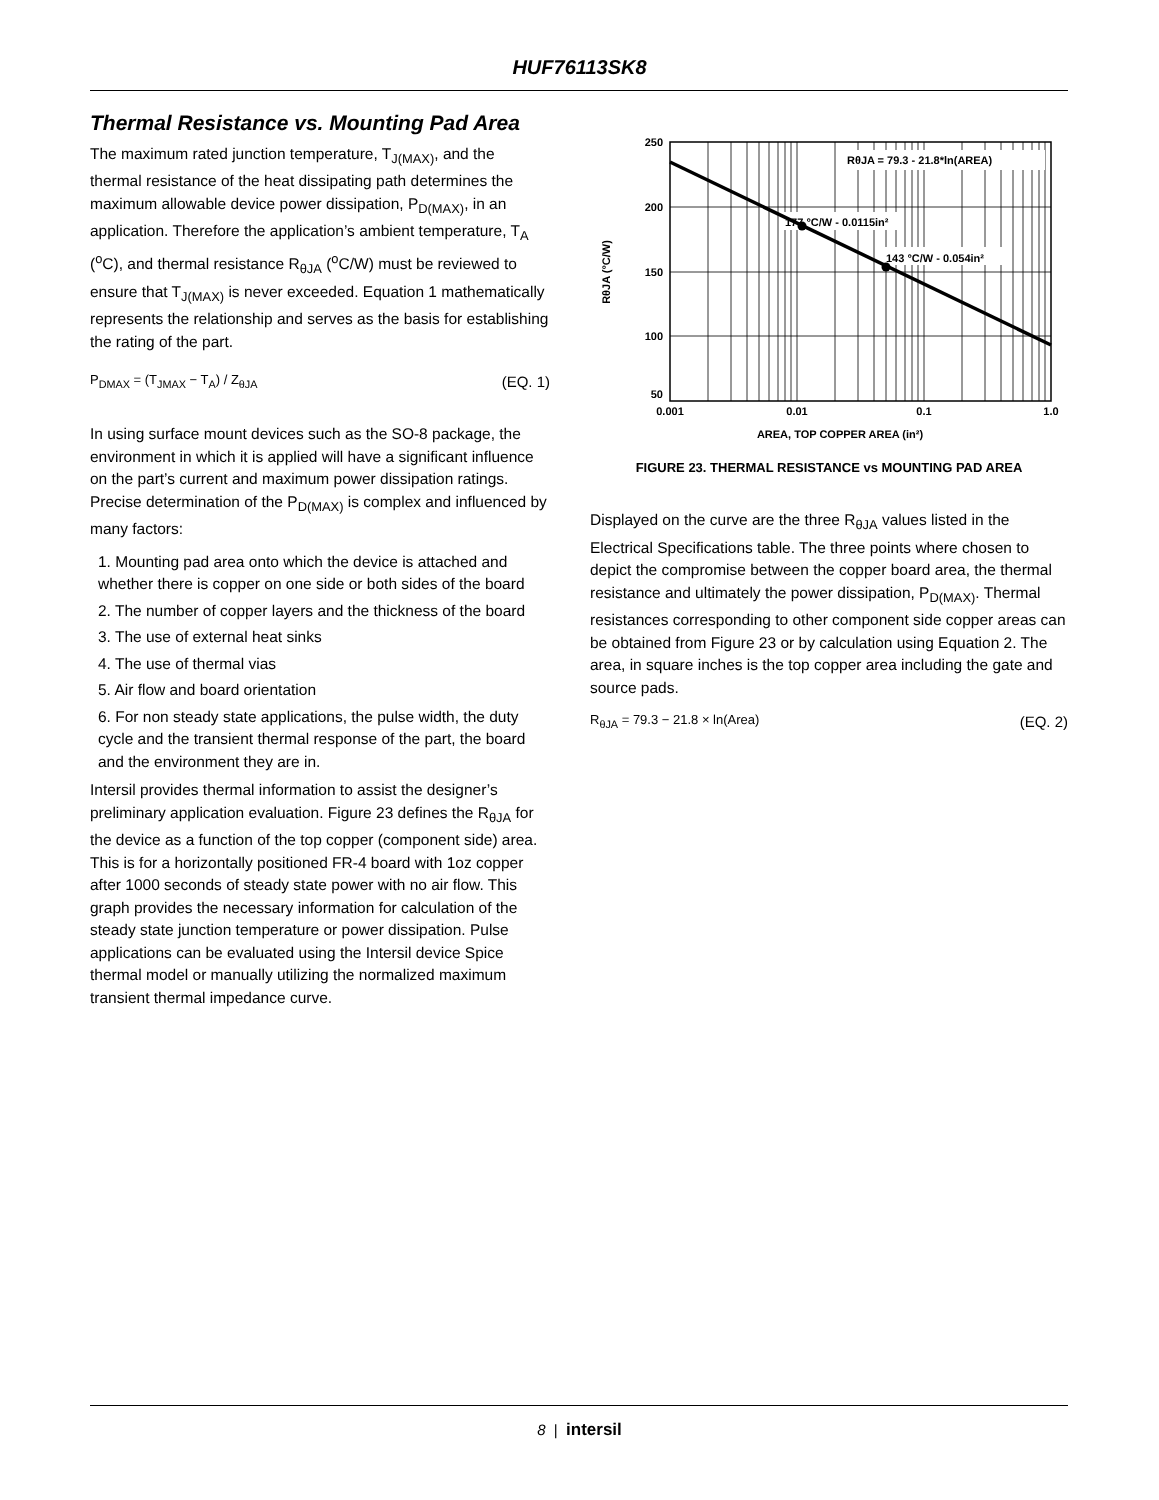HUF76113SK8
Thermal Resistance vs. Mounting Pad Area
The maximum rated junction temperature, T<sub>J(MAX)</sub>, and the thermal resistance of the heat dissipating path determines the maximum allowable device power dissipation, P<sub>D(MAX)</sub>, in an application. Therefore the application’s ambient temperature, T<sub>A</sub> (<sup>o</sup>C), and thermal resistance R<sub>θJA</sub> (<sup>o</sup>C/W) must be reviewed to ensure that T<sub>J(MAX)</sub> is never exceeded. Equation 1 mathematically represents the relationship and serves as the basis for establishing the rating of the part.
P<sub>DMAX</sub> = (T<sub>JMAX</sub> − T<sub>A</sub>) / Z<sub>θJA</sub> (EQ. 1)
In using surface mount devices such as the SO-8 package, the environment in which it is applied will have a significant influence on the part’s current and maximum power dissipation ratings. Precise determination of the P<sub>D(MAX)</sub> is complex and influenced by many factors:
1. Mounting pad area onto which the device is attached and whether there is copper on one side or both sides of the board
2. The number of copper layers and the thickness of the board
3. The use of external heat sinks
4. The use of thermal vias
5. Air flow and board orientation
6. For non steady state applications, the pulse width, the duty cycle and the transient thermal response of the part, the board and the environment they are in.
Intersil provides thermal information to assist the designer’s preliminary application evaluation. Figure 23 defines the R<sub>θJA</sub> for the device as a function of the top copper (component side) area. This is for a horizontally positioned FR-4 board with 1oz copper after 1000 seconds of steady state power with no air flow. This graph provides the necessary information for calculation of the steady state junction temperature or power dissipation. Pulse applications can be evaluated using the Intersil device Spice thermal model or manually utilizing the normalized maximum transient thermal impedance curve.
RθJA = 79.3 - 21.8*ln(AREA)
177 °C/W - 0.0115in²
143 °C/W - 0.054in²
250
200
150
100
50
0.001
0.01
0.1
1.0
AREA, TOP COPPER AREA (in²)
RθJA (°C/W)
FIGURE 23. THERMAL RESISTANCE vs MOUNTING PAD AREA
Displayed on the curve are the three R<sub>θJA</sub> values listed in the Electrical Specifications table. The three points where chosen to depict the compromise between the copper board area, the thermal resistance and ultimately the power dissipation, P<sub>D(MAX)</sub>. Thermal resistances corresponding to other component side copper areas can be obtained from Figure 23 or by calculation using Equation 2. The area, in square inches is the top copper area including the gate and source pads.
R<sub>θJA</sub> = 79.3 − 21.8 × ln(Area) (EQ. 2)
8 | intersil